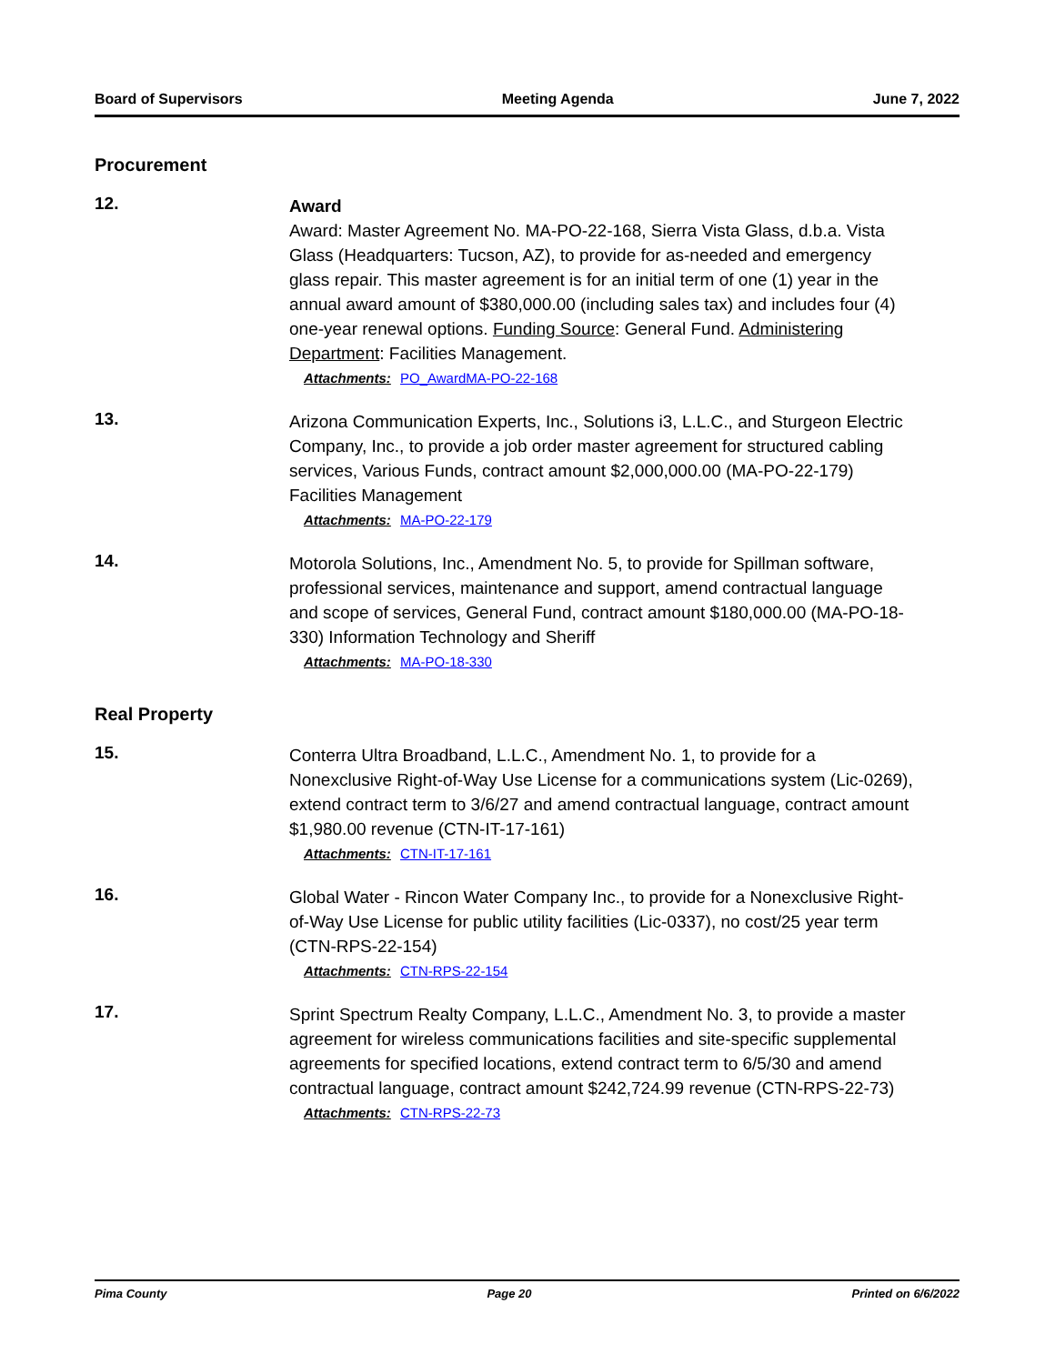Board of Supervisors Meeting Agenda June 7, 2022
Procurement
12.
Award
Award: Master Agreement No. MA-PO-22-168, Sierra Vista Glass, d.b.a. Vista Glass (Headquarters: Tucson, AZ), to provide for as-needed and emergency glass repair. This master agreement is for an initial term of one (1) year in the annual award amount of $380,000.00 (including sales tax) and includes four (4) one-year renewal options. Funding Source: General Fund. Administering Department: Facilities Management.
Attachments: PO_AwardMA-PO-22-168
13.
Arizona Communication Experts, Inc., Solutions i3, L.L.C., and Sturgeon Electric Company, Inc., to provide a job order master agreement for structured cabling services, Various Funds, contract amount $2,000,000.00 (MA-PO-22-179) Facilities Management
Attachments: MA-PO-22-179
14.
Motorola Solutions, Inc., Amendment No. 5, to provide for Spillman software, professional services, maintenance and support, amend contractual language and scope of services, General Fund, contract amount $180,000.00 (MA-PO-18-330) Information Technology and Sheriff
Attachments: MA-PO-18-330
Real Property
15.
Conterra Ultra Broadband, L.L.C., Amendment No. 1, to provide for a Nonexclusive Right-of-Way Use License for a communications system (Lic-0269), extend contract term to 3/6/27 and amend contractual language, contract amount $1,980.00 revenue (CTN-IT-17-161)
Attachments: CTN-IT-17-161
16.
Global Water - Rincon Water Company Inc., to provide for a Nonexclusive Right-of-Way Use License for public utility facilities (Lic-0337), no cost/25 year term (CTN-RPS-22-154)
Attachments: CTN-RPS-22-154
17.
Sprint Spectrum Realty Company, L.L.C., Amendment No. 3, to provide a master agreement for wireless communications facilities and site-specific supplemental agreements for specified locations, extend contract term to 6/5/30 and amend contractual language, contract amount $242,724.99 revenue (CTN-RPS-22-73)
Attachments: CTN-RPS-22-73
Pima County Page 20 Printed on 6/6/2022